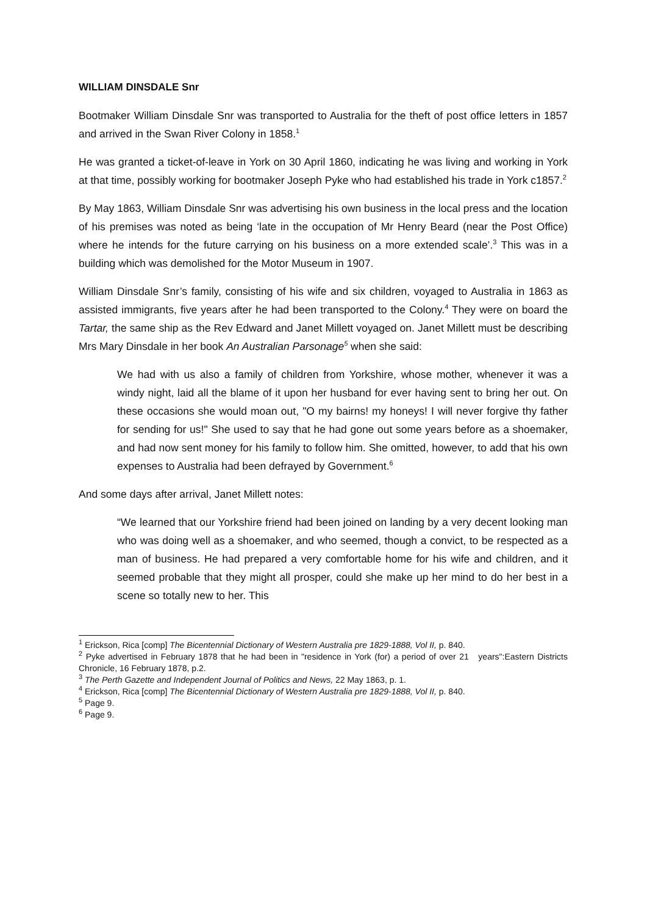WILLIAM DINSDALE Snr
Bootmaker William Dinsdale Snr was transported to Australia for the theft of post office letters in 1857 and arrived in the Swan River Colony in 1858.<sup>1</sup>
He was granted a ticket-of-leave in York on 30 April 1860, indicating he was living and working in York at that time, possibly working for bootmaker Joseph Pyke who had established his trade in York c1857.<sup>2</sup>
By May 1863, William Dinsdale Snr was advertising his own business in the local press and the location of his premises was noted as being ‘late in the occupation of Mr Henry Beard (near the Post Office) where he intends for the future carrying on his business on a more extended scale’.<sup>3</sup> This was in a building which was demolished for the Motor Museum in 1907.
William Dinsdale Snr’s family, consisting of his wife and six children, voyaged to Australia in 1863 as assisted immigrants, five years after he had been transported to the Colony.<sup>4</sup> They were on board the Tartar, the same ship as the Rev Edward and Janet Millett voyaged on. Janet Millett must be describing Mrs Mary Dinsdale in her book An Australian Parsonage<sup>5</sup> when she said:
We had with us also a family of children from Yorkshire, whose mother, whenever it was a windy night, laid all the blame of it upon her husband for ever having sent to bring her out. On these occasions she would moan out, "O my bairns! my honeys! I will never forgive thy father for sending for us!" She used to say that he had gone out some years before as a shoemaker, and had now sent money for his family to follow him. She omitted, however, to add that his own expenses to Australia had been defrayed by Government.<sup>6</sup>
And some days after arrival, Janet Millett notes:
“We learned that our Yorkshire friend had been joined on landing by a very decent looking man who was doing well as a shoemaker, and who seemed, though a convict, to be respected as a man of business. He had prepared a very comfortable home for his wife and children, and it seemed probable that they might all prosper, could she make up her mind to do her best in a scene so totally new to her. This
<sup>1</sup> Erickson, Rica [comp] The Bicentennial Dictionary of Western Australia pre 1829-1888, Vol II, p. 840.
<sup>2</sup> Pyke advertised in February 1878 that he had been in "residence in York (for) a period of over 21 years":Eastern Districts Chronicle, 16 February 1878, p.2.
<sup>3</sup> The Perth Gazette and Independent Journal of Politics and News, 22 May 1863, p. 1.
<sup>4</sup> Erickson, Rica [comp] The Bicentennial Dictionary of Western Australia pre 1829-1888, Vol II, p. 840.
<sup>5</sup> Page 9.
<sup>6</sup> Page 9.